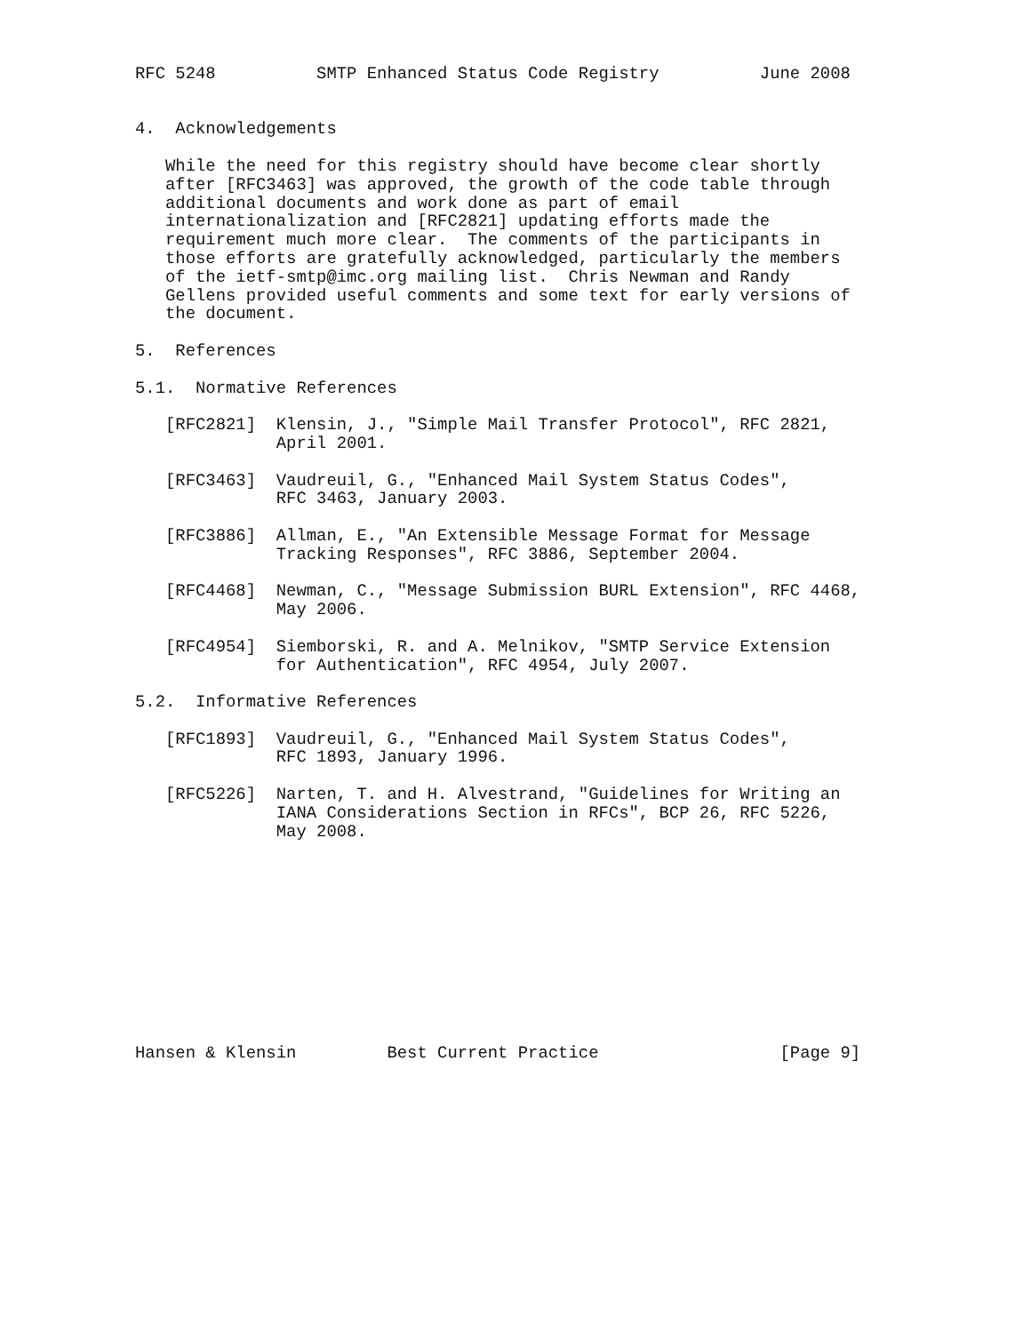RFC 5248          SMTP Enhanced Status Code Registry          June 2008


4.  Acknowledgements

   While the need for this registry should have become clear shortly
   after [RFC3463] was approved, the growth of the code table through
   additional documents and work done as part of email
   internationalization and [RFC2821] updating efforts made the
   requirement much more clear.  The comments of the participants in
   those efforts are gratefully acknowledged, particularly the members
   of the ietf-smtp@imc.org mailing list.  Chris Newman and Randy
   Gellens provided useful comments and some text for early versions of
   the document.

5.  References

5.1.  Normative References

   [RFC2821]  Klensin, J., "Simple Mail Transfer Protocol", RFC 2821,
              April 2001.

   [RFC3463]  Vaudreuil, G., "Enhanced Mail System Status Codes",
              RFC 3463, January 2003.

   [RFC3886]  Allman, E., "An Extensible Message Format for Message
              Tracking Responses", RFC 3886, September 2004.

   [RFC4468]  Newman, C., "Message Submission BURL Extension", RFC 4468,
              May 2006.

   [RFC4954]  Siemborski, R. and A. Melnikov, "SMTP Service Extension
              for Authentication", RFC 4954, July 2007.

5.2.  Informative References

   [RFC1893]  Vaudreuil, G., "Enhanced Mail System Status Codes",
              RFC 1893, January 1996.

   [RFC5226]  Narten, T. and H. Alvestrand, "Guidelines for Writing an
              IANA Considerations Section in RFCs", BCP 26, RFC 5226,
              May 2008.











Hansen & Klensin         Best Current Practice                  [Page 9]